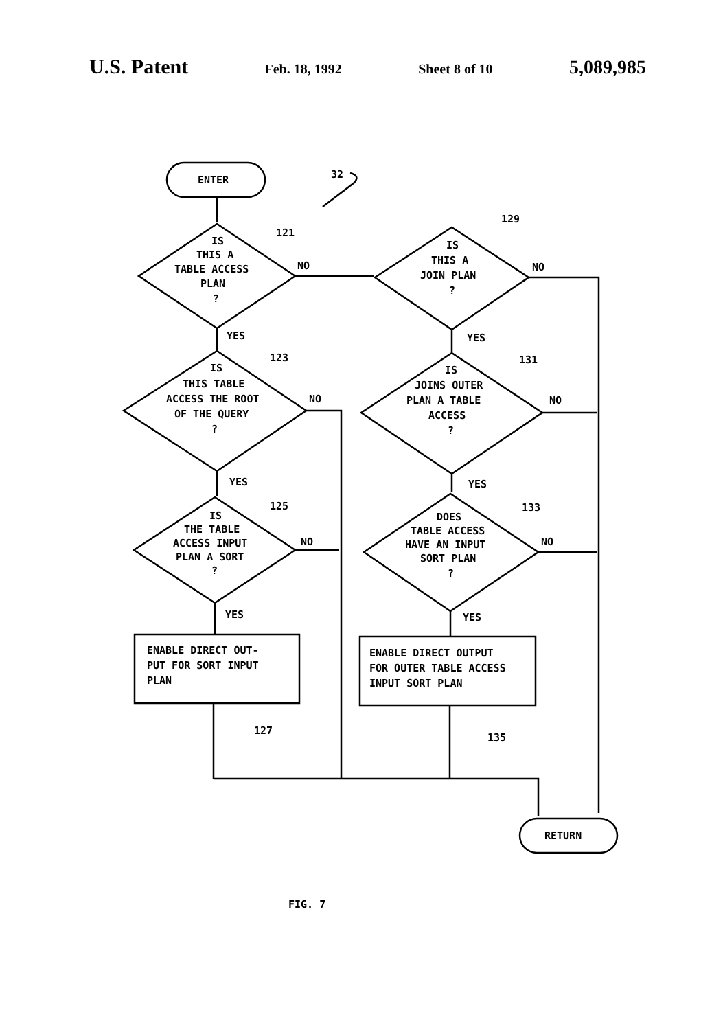U.S. Patent Feb. 18, 1992 Sheet 8 of 10 5,089,985
ENTER
32
IS
THIS A
TABLE ACCESS
PLAN
?
121
NO
YES
IS
THIS TABLE
ACCESS THE ROOT
OF THE QUERY
?
123
NO
YES
IS
THE TABLE
ACCESS INPUT
PLAN A SORT
?
125
NO
YES
ENABLE DIRECT OUT-
PUT FOR SORT INPUT
PLAN
127
129
IS
THIS A
JOIN PLAN
?
NO
YES
131
IS
JOINS OUTER
PLAN A TABLE
ACCESS
?
NO
YES
133
DOES
TABLE ACCESS
HAVE AN INPUT
SORT PLAN
?
NO
YES
ENABLE DIRECT OUTPUT
FOR OUTER TABLE ACCESS
INPUT SORT PLAN
135
RETURN
FIG. 7